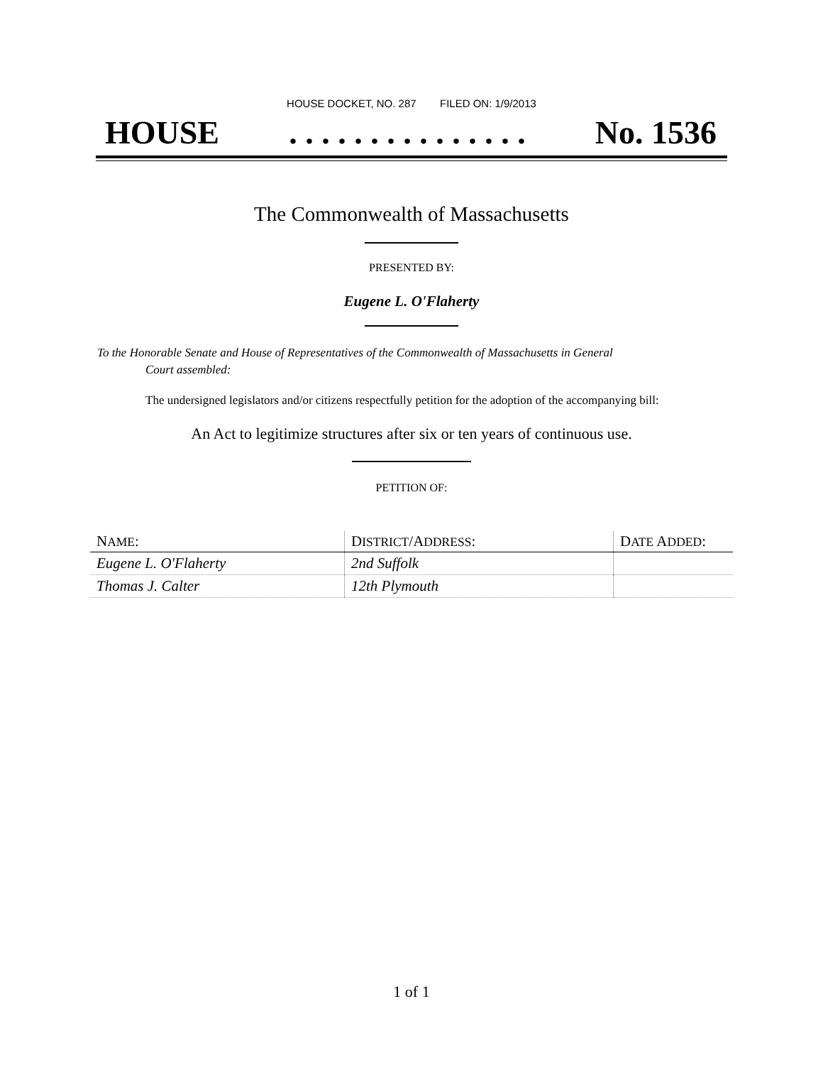HOUSE DOCKET, NO. 287 FILED ON: 1/9/2013
HOUSE. . . . . . . . . . . . . . . No. 1536
The Commonwealth of Massachusetts
PRESENTED BY:
Eugene L. O'Flaherty
To the Honorable Senate and House of Representatives of the Commonwealth of Massachusetts in General
Court assembled:
The undersigned legislators and/or citizens respectfully petition for the adoption of the accompanying bill:
An Act to legitimize structures after six or ten years of continuous use.
PETITION OF:
| N AME : | D ISTRICT /A DDRESS : | D ATE A DDED : |
| --- | --- | --- |
| Eugene L. O'Flaherty | 2nd Suffolk | |
| Thomas J. Calter | 12th Plymouth | |
1 of 1